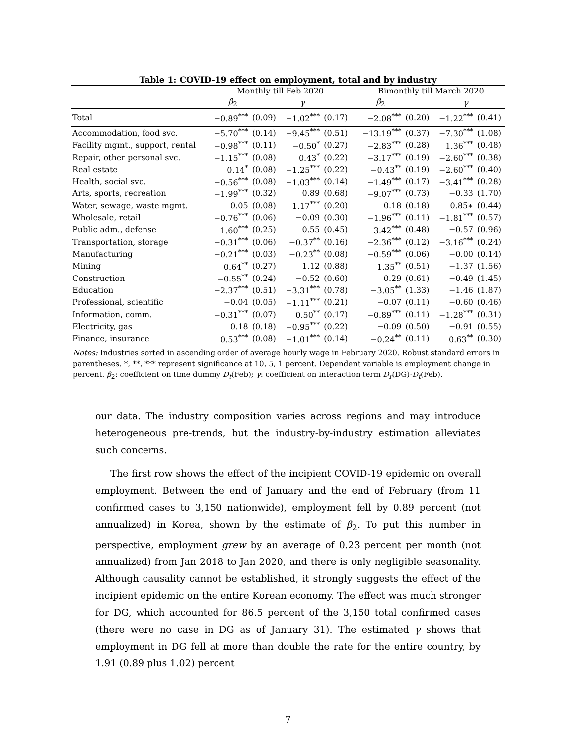Table 1: COVID-19 effect on employment, total and by industry
| | Monthly till Feb 2020 | | | | | Bimonthly till March 2020 | | | |
| --- | --- | --- | --- | --- | --- | --- | --- | --- | --- |
| | β<sub>2</sub> | | γ | | | β<sub>2</sub> | | γ | |
| Total | −0.89<sup>***</sup> | (0.09) | −1.02<sup>***</sup> | (0.17) | | −2.08<sup>***</sup> | (0.20) | −1.22<sup>***</sup> | (0.41) |
| Accommodation, food svc. | −5.70<sup>***</sup> | (0.14) | −9.45<sup>***</sup> | (0.51) | | −13.19<sup>***</sup> | (0.37) | −7.30<sup>***</sup> | (1.08) |
| Facility mgmt., support, rental | −0.98<sup>***</sup> | (0.11) | −0.50<sup>*</sup> | (0.27) | | −2.83<sup>***</sup> | (0.28) | 1.36<sup>***</sup> | (0.48) |
| Repair, other personal svc. | −1.15<sup>***</sup> | (0.08) | 0.43<sup>*</sup> | (0.22) | | −3.17<sup>***</sup> | (0.19) | −2.60<sup>***</sup> | (0.38) |
| Real estate | 0.14<sup>*</sup> | (0.08) | −1.25<sup>***</sup> | (0.22) | | −0.43<sup>**</sup> | (0.19) | −2.60<sup>***</sup> | (0.40) |
| Health, social svc. | −0.56<sup>***</sup> | (0.08) | −1.03<sup>***</sup> | (0.14) | | −1.49<sup>***</sup> | (0.17) | −3.41<sup>***</sup> | (0.28) |
| Arts, sports, recreation | −1.99<sup>***</sup> | (0.32) | 0.89 | (0.68) | | −9.07<sup>***</sup> | (0.73) | −0.33 | (1.70) |
| Water, sewage, waste mgmt. | 0.05 | (0.08) | 1.17<sup>***</sup> | (0.20) | | 0.18 | (0.18) | 0.85∗ | (0.44) |
| Wholesale, retail | −0.76<sup>***</sup> | (0.06) | −0.09 | (0.30) | | −1.96<sup>***</sup> | (0.11) | −1.81<sup>***</sup> | (0.57) |
| Public adm., defense | 1.60<sup>***</sup> | (0.25) | 0.55 | (0.45) | | 3.42<sup>***</sup> | (0.48) | −0.57 | (0.96) |
| Transportation, storage | −0.31<sup>***</sup> | (0.06) | −0.37<sup>**</sup> | (0.16) | | −2.36<sup>***</sup> | (0.12) | −3.16<sup>***</sup> | (0.24) |
| Manufacturing | −0.21<sup>***</sup> | (0.03) | −0.23<sup>**</sup> | (0.08) | | −0.59<sup>***</sup> | (0.06) | −0.00 | (0.14) |
| Mining | 0.64<sup>**</sup> | (0.27) | 1.12 | (0.88) | | 1.35<sup>**</sup> | (0.51) | −1.37 | (1.56) |
| Construction | −0.55<sup>**</sup> | (0.24) | −0.52 | (0.60) | | 0.29 | (0.61) | −0.49 | (1.45) |
| Education | −2.37<sup>***</sup> | (0.51) | −3.31<sup>***</sup> | (0.78) | | −3.05<sup>**</sup> | (1.33) | −1.46 | (1.87) |
| Professional, scientific | −0.04 | (0.05) | −1.11<sup>***</sup> | (0.21) | | −0.07 | (0.11) | −0.60 | (0.46) |
| Information, comm. | −0.31<sup>***</sup> | (0.07) | 0.50<sup>**</sup> | (0.17) | | −0.89<sup>***</sup> | (0.11) | −1.28<sup>***</sup> | (0.31) |
| Electricity, gas | 0.18 | (0.18) | −0.95<sup>***</sup> | (0.22) | | −0.09 | (0.50) | −0.91 | (0.55) |
| Finance, insurance | 0.53<sup>***</sup> | (0.08) | −1.01<sup>***</sup> | (0.14) | | −0.24<sup>**</sup> | (0.11) | 0.63<sup>**</sup> | (0.30) |
Notes: Industries sorted in ascending order of average hourly wage in February 2020. Robust standard errors in parentheses. *, **, *** represent significance at 10, 5, 1 percent. Dependent variable is employment change in percent. β<sub>2</sub>: coefficient on time dummy D<sub>t</sub>(Feb); γ: coefficient on interaction term D<sub>r</sub>(DG)·D<sub>t</sub>(Feb).
our data. The industry composition varies across regions and may introduce heterogeneous pre-trends, but the industry-by-industry estimation alleviates such concerns.
The first row shows the effect of the incipient COVID-19 epidemic on overall employment. Between the end of January and the end of February (from 11 confirmed cases to 3,150 nationwide), employment fell by 0.89 percent (not annualized) in Korea, shown by the estimate of β<sub>2</sub>. To put this number in perspective, employment grew by an average of 0.23 percent per month (not annualized) from Jan 2018 to Jan 2020, and there is only negligible seasonality. Although causality cannot be established, it strongly suggests the effect of the incipient epidemic on the entire Korean economy. The effect was much stronger for DG, which accounted for 86.5 percent of the 3,150 total confirmed cases (there were no case in DG as of January 31). The estimated γ shows that employment in DG fell at more than double the rate for the entire country, by 1.91 (0.89 plus 1.02) percent
7